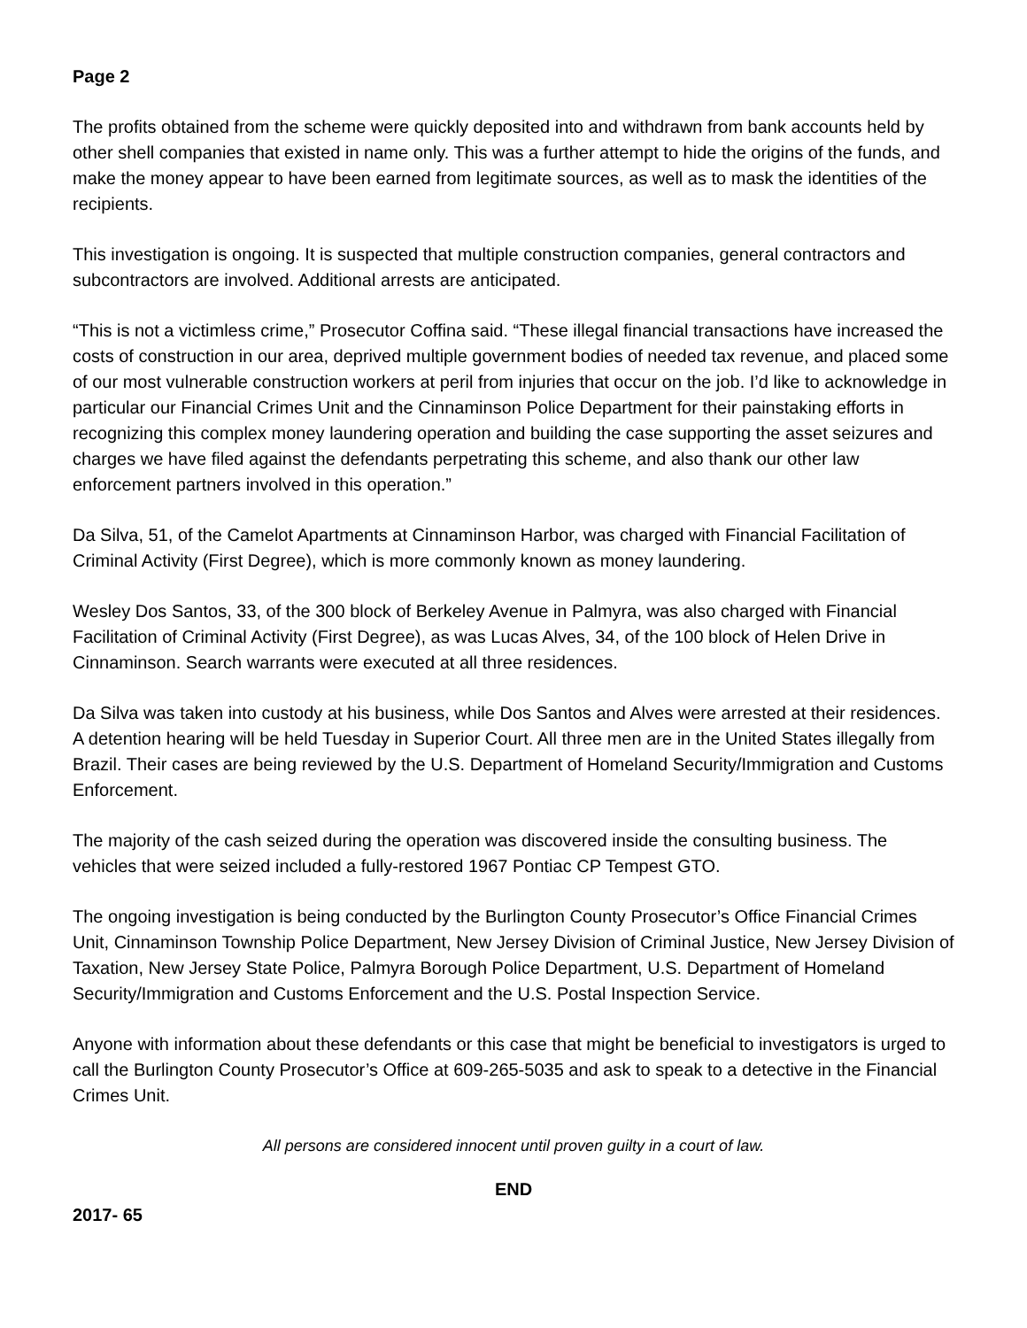Page 2
The profits obtained from the scheme were quickly deposited into and withdrawn from bank accounts held by other shell companies that existed in name only. This was a further attempt to hide the origins of the funds, and make the money appear to have been earned from legitimate sources, as well as to mask the identities of the recipients.
This investigation is ongoing. It is suspected that multiple construction companies, general contractors and subcontractors are involved. Additional arrests are anticipated.
“This is not a victimless crime,” Prosecutor Coffina said. “These illegal financial transactions have increased the costs of construction in our area, deprived multiple government bodies of needed tax revenue, and placed some of our most vulnerable construction workers at peril from injuries that occur on the job. I’d like to acknowledge in particular our Financial Crimes Unit and the Cinnaminson Police Department for their painstaking efforts in recognizing this complex money laundering operation and building the case supporting the asset seizures and charges we have filed against the defendants perpetrating this scheme, and also thank our other law enforcement partners involved in this operation.”
Da Silva, 51, of the Camelot Apartments at Cinnaminson Harbor, was charged with Financial Facilitation of Criminal Activity (First Degree), which is more commonly known as money laundering.
Wesley Dos Santos, 33, of the 300 block of Berkeley Avenue in Palmyra, was also charged with Financial Facilitation of Criminal Activity (First Degree), as was Lucas Alves, 34, of the 100 block of Helen Drive in Cinnaminson. Search warrants were executed at all three residences.
Da Silva was taken into custody at his business, while Dos Santos and Alves were arrested at their residences. A detention hearing will be held Tuesday in Superior Court. All three men are in the United States illegally from Brazil. Their cases are being reviewed by the U.S. Department of Homeland Security/Immigration and Customs Enforcement.
The majority of the cash seized during the operation was discovered inside the consulting business. The vehicles that were seized included a fully-restored 1967 Pontiac CP Tempest GTO.
The ongoing investigation is being conducted by the Burlington County Prosecutor’s Office Financial Crimes Unit, Cinnaminson Township Police Department, New Jersey Division of Criminal Justice, New Jersey Division of Taxation, New Jersey State Police, Palmyra Borough Police Department, U.S. Department of Homeland Security/Immigration and Customs Enforcement and the U.S. Postal Inspection Service.
Anyone with information about these defendants or this case that might be beneficial to investigators is urged to call the Burlington County Prosecutor’s Office at 609-265-5035 and ask to speak to a detective in the Financial Crimes Unit.
All persons are considered innocent until proven guilty in a court of law.
END
2017- 65